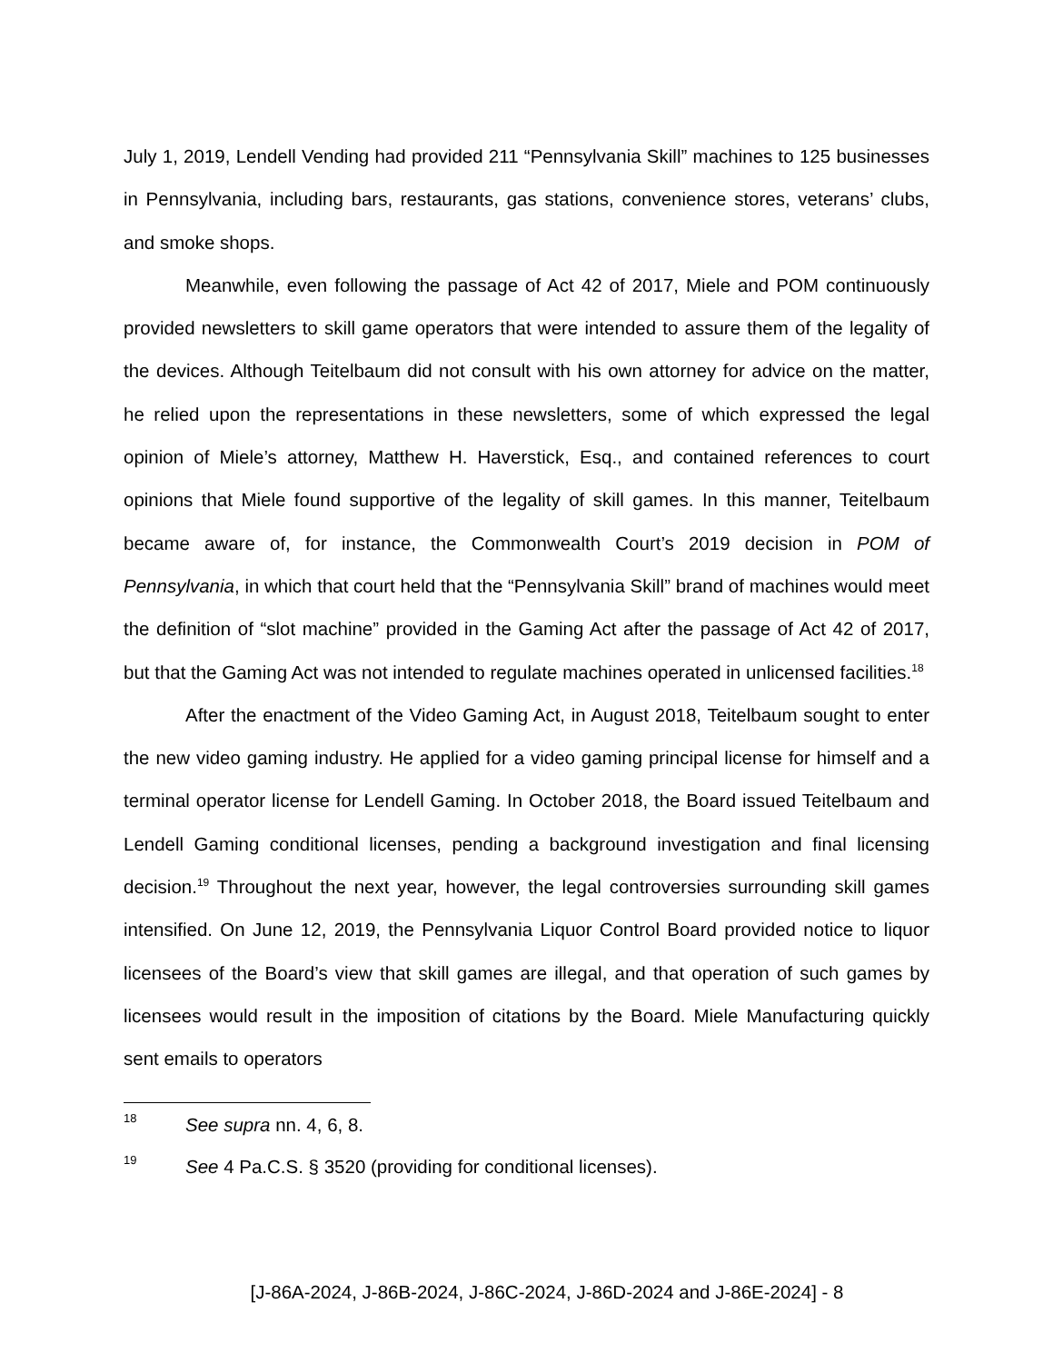July 1, 2019, Lendell Vending had provided 211 “Pennsylvania Skill” machines to 125 businesses in Pennsylvania, including bars, restaurants, gas stations, convenience stores, veterans’ clubs, and smoke shops.
Meanwhile, even following the passage of Act 42 of 2017, Miele and POM continuously provided newsletters to skill game operators that were intended to assure them of the legality of the devices. Although Teitelbaum did not consult with his own attorney for advice on the matter, he relied upon the representations in these newsletters, some of which expressed the legal opinion of Miele’s attorney, Matthew H. Haverstick, Esq., and contained references to court opinions that Miele found supportive of the legality of skill games. In this manner, Teitelbaum became aware of, for instance, the Commonwealth Court’s 2019 decision in POM of Pennsylvania, in which that court held that the “Pennsylvania Skill” brand of machines would meet the definition of “slot machine” provided in the Gaming Act after the passage of Act 42 of 2017, but that the Gaming Act was not intended to regulate machines operated in unlicensed facilities.<sup>18</sup>
After the enactment of the Video Gaming Act, in August 2018, Teitelbaum sought to enter the new video gaming industry. He applied for a video gaming principal license for himself and a terminal operator license for Lendell Gaming. In October 2018, the Board issued Teitelbaum and Lendell Gaming conditional licenses, pending a background investigation and final licensing decision.<sup>19</sup> Throughout the next year, however, the legal controversies surrounding skill games intensified. On June 12, 2019, the Pennsylvania Liquor Control Board provided notice to liquor licensees of the Board’s view that skill games are illegal, and that operation of such games by licensees would result in the imposition of citations by the Board. Miele Manufacturing quickly sent emails to operators
18 See supra nn. 4, 6, 8.
19 See 4 Pa.C.S. § 3520 (providing for conditional licenses).
[J-86A-2024, J-86B-2024, J-86C-2024, J-86D-2024 and J-86E-2024] - 8